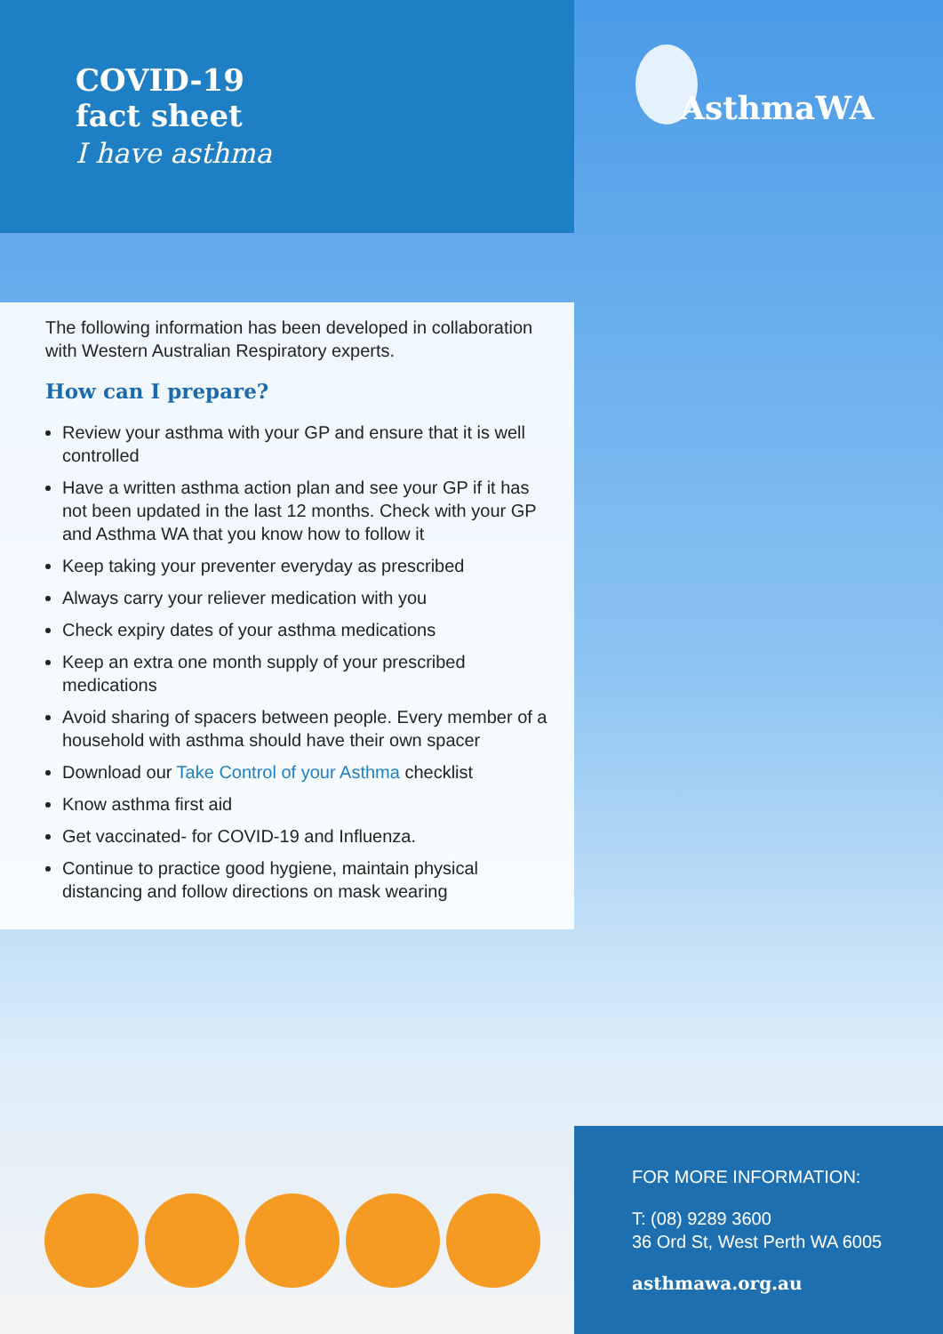COVID-19
fact sheet
I have asthma
The following information has been developed in collaboration with Western Australian Respiratory experts.
How can I prepare?
Review your asthma with your GP and ensure that it is well controlled
Have a written asthma action plan and see your GP if it has not been updated in the last 12 months. Check with your GP and Asthma WA that you know how to follow it
Keep taking your preventer everyday as prescribed
Always carry your reliever medication with you
Check expiry dates of your asthma medications
Keep an extra one month supply of your prescribed medications
Avoid sharing of spacers between people. Every member of a household with asthma should have their own spacer
Download our Take Control of your Asthma checklist
Know asthma first aid
Get vaccinated- for COVID-19 and Influenza.
Continue to practice good hygiene, maintain physical distancing and follow directions on mask wearing
AsthmaWA
FOR MORE INFORMATION:
T: (08) 9289 3600
36 Ord St, West Perth WA 6005
asthmawa.org.au